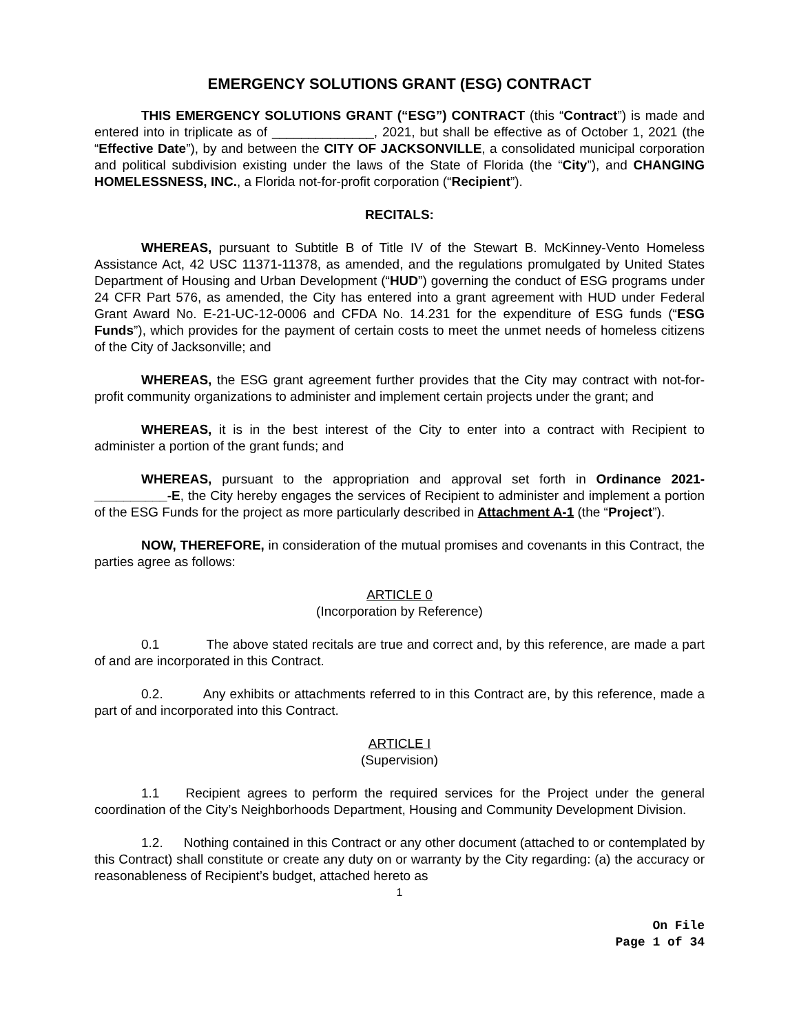EMERGENCY SOLUTIONS GRANT (ESG) CONTRACT
THIS EMERGENCY SOLUTIONS GRANT (“ESG”) CONTRACT (this “Contract”) is made and entered into in triplicate as of ______________, 2021, but shall be effective as of October 1, 2021 (the “Effective Date”), by and between the CITY OF JACKSONVILLE, a consolidated municipal corporation and political subdivision existing under the laws of the State of Florida (the “City”), and CHANGING HOMELESSNESS, INC., a Florida not-for-profit corporation (“Recipient”).
RECITALS:
WHEREAS, pursuant to Subtitle B of Title IV of the Stewart B. McKinney-Vento Homeless Assistance Act, 42 USC 11371-11378, as amended, and the regulations promulgated by United States Department of Housing and Urban Development (“HUD”) governing the conduct of ESG programs under 24 CFR Part 576, as amended, the City has entered into a grant agreement with HUD under Federal Grant Award No. E-21-UC-12-0006 and CFDA No. 14.231 for the expenditure of ESG funds (“ESG Funds”), which provides for the payment of certain costs to meet the unmet needs of homeless citizens of the City of Jacksonville; and
WHEREAS, the ESG grant agreement further provides that the City may contract with not-for-profit community organizations to administer and implement certain projects under the grant; and
WHEREAS, it is in the best interest of the City to enter into a contract with Recipient to administer a portion of the grant funds; and
WHEREAS, pursuant to the appropriation and approval set forth in Ordinance 2021-__________-E, the City hereby engages the services of Recipient to administer and implement a portion of the ESG Funds for the project as more particularly described in Attachment A-1 (the “Project”).
NOW, THEREFORE, in consideration of the mutual promises and covenants in this Contract, the parties agree as follows:
ARTICLE 0
(Incorporation by Reference)
0.1 The above stated recitals are true and correct and, by this reference, are made a part of and are incorporated in this Contract.
0.2. Any exhibits or attachments referred to in this Contract are, by this reference, made a part of and incorporated into this Contract.
ARTICLE I
(Supervision)
1.1 Recipient agrees to perform the required services for the Project under the general coordination of the City’s Neighborhoods Department, Housing and Community Development Division.
1.2. Nothing contained in this Contract or any other document (attached to or contemplated by this Contract) shall constitute or create any duty on or warranty by the City regarding: (a) the accuracy or reasonableness of Recipient’s budget, attached hereto as
1
On File
Page 1 of 34